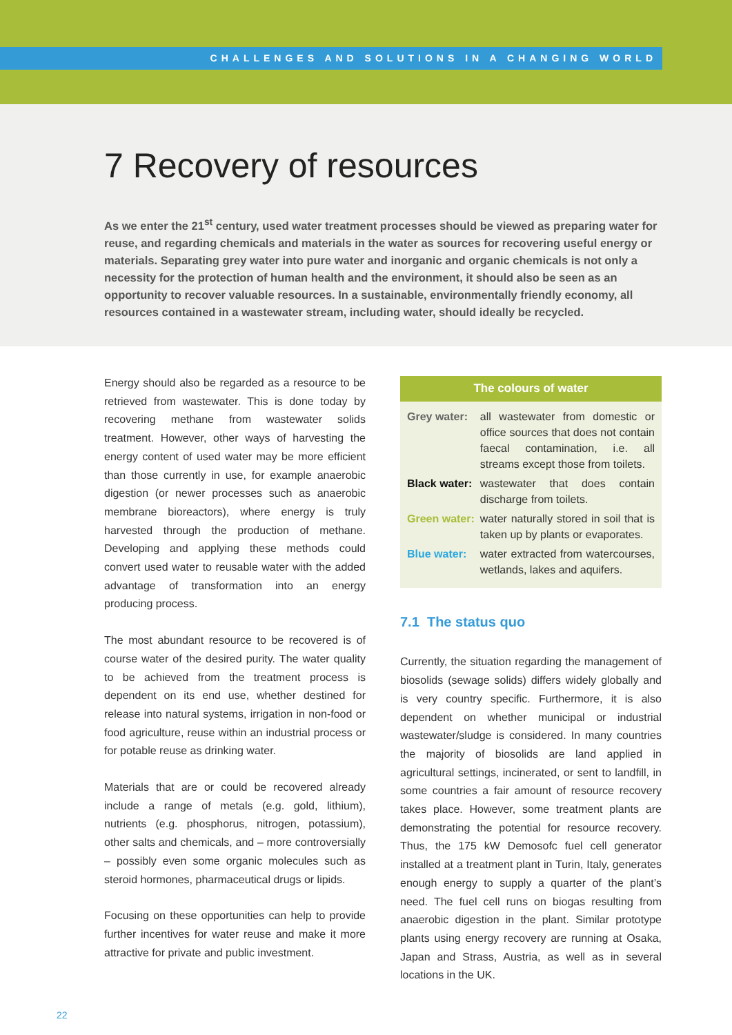CHALLENGES AND SOLUTIONS IN A CHANGING WORLD
7 Recovery of resources
As we enter the 21<sup>st</sup> century, used water treatment processes should be viewed as preparing water for reuse, and regarding chemicals and materials in the water as sources for recovering useful energy or materials. Separating grey water into pure water and inorganic and organic chemicals is not only a necessity for the protection of human health and the environment, it should also be seen as an opportunity to recover valuable resources. In a sustainable, environmentally friendly economy, all resources contained in a wastewater stream, including water, should ideally be recycled.
Energy should also be regarded as a resource to be retrieved from wastewater. This is done today by recovering methane from wastewater solids treatment. However, other ways of harvesting the energy content of used water may be more efficient than those currently in use, for example anaerobic digestion (or newer processes such as anaerobic membrane bioreactors), where energy is truly harvested through the production of methane. Developing and applying these methods could convert used water to reusable water with the added advantage of transformation into an energy producing process.
The most abundant resource to be recovered is of course water of the desired purity. The water quality to be achieved from the treatment process is dependent on its end use, whether destined for release into natural systems, irrigation in non-food or food agriculture, reuse within an industrial process or for potable reuse as drinking water.
Materials that are or could be recovered already include a range of metals (e.g. gold, lithium), nutrients (e.g. phosphorus, nitrogen, potassium), other salts and chemicals, and – more controversially – possibly even some organic molecules such as steroid hormones, pharmaceutical drugs or lipids.
Focusing on these opportunities can help to provide further incentives for water reuse and make it more attractive for private and public investment.
The colours of water
| Grey water: | all wastewater from domestic or office sources that does not contain faecal contamination, i.e. all streams except those from toilets. |
| Black water: | wastewater that does contain discharge from toilets. |
| Green water: | water naturally stored in soil that is taken up by plants or evaporates. |
| Blue water: | water extracted from watercourses, wetlands, lakes and aquifers. |
7.1 The status quo
Currently, the situation regarding the management of biosolids (sewage solids) differs widely globally and is very country specific. Furthermore, it is also dependent on whether municipal or industrial wastewater/sludge is considered. In many countries the majority of biosolids are land applied in agricultural settings, incinerated, or sent to landfill, in some countries a fair amount of resource recovery takes place. However, some treatment plants are demonstrating the potential for resource recovery. Thus, the 175 kW Demosofc fuel cell generator installed at a treatment plant in Turin, Italy, generates enough energy to supply a quarter of the plant’s need. The fuel cell runs on biogas resulting from anaerobic digestion in the plant. Similar prototype plants using energy recovery are running at Osaka, Japan and Strass, Austria, as well as in several locations in the UK.
22